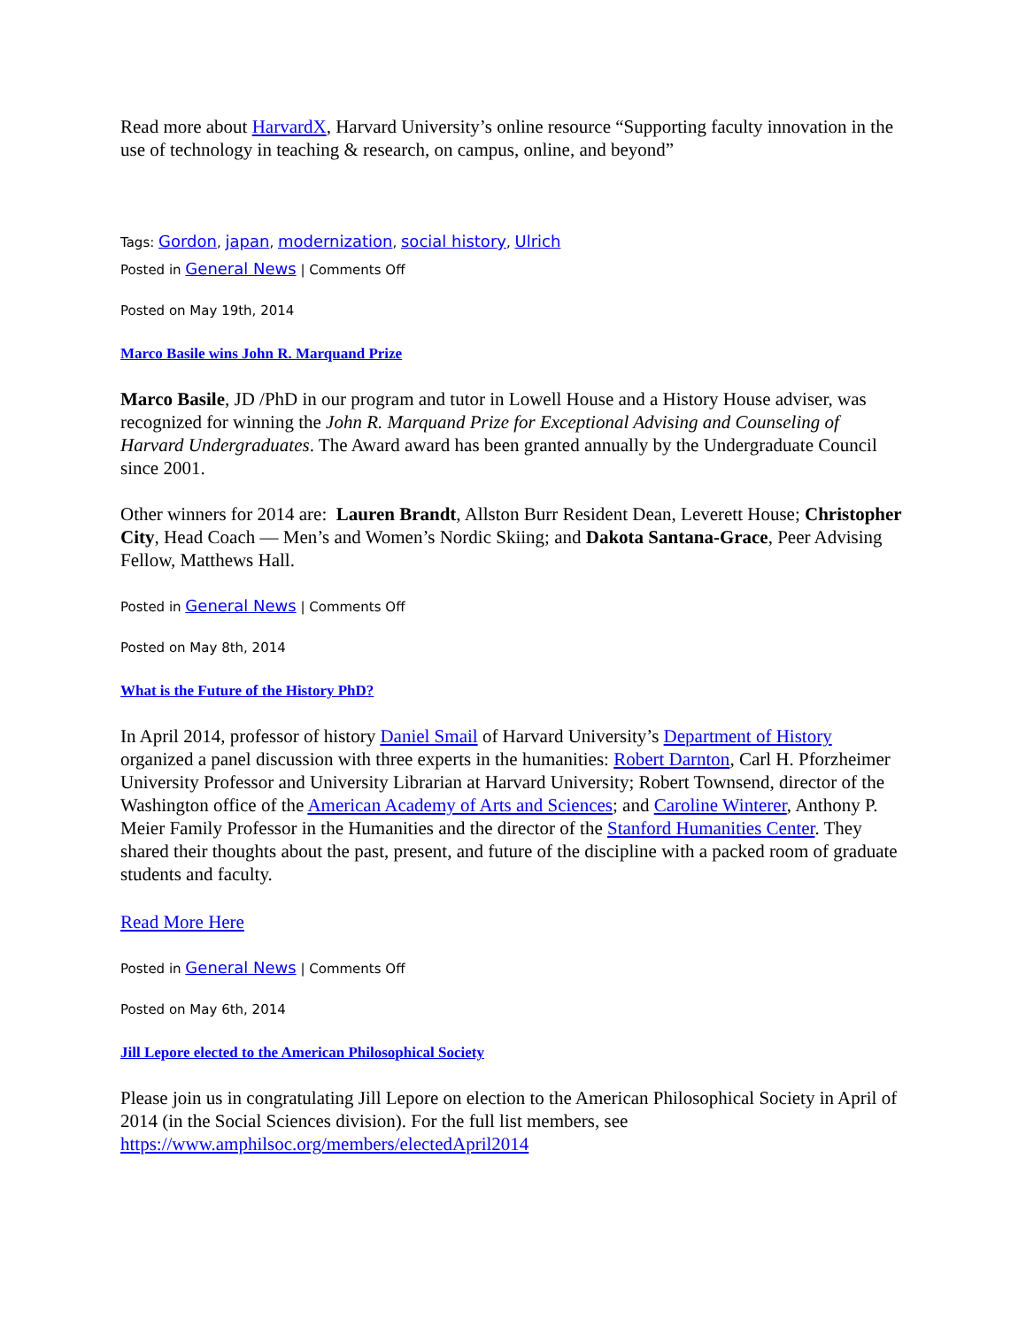Read more about HarvardX, Harvard University’s online resource “Supporting faculty innovation in the use of technology in teaching & research, on campus, online, and beyond”
Tags: Gordon, japan, modernization, social history, Ulrich
Posted in General News | Comments Off
Posted on May 19th, 2014
Marco Basile wins John R. Marquand Prize
Marco Basile, JD /PhD in our program and tutor in Lowell House and a History House adviser, was recognized for winning the John R. Marquand Prize for Exceptional Advising and Counseling of Harvard Undergraduates. The Award award has been granted annually by the Undergraduate Council since 2001.
Other winners for 2014 are: Lauren Brandt, Allston Burr Resident Dean, Leverett House; Christopher City, Head Coach — Men’s and Women’s Nordic Skiing; and Dakota Santana-Grace, Peer Advising Fellow, Matthews Hall.
Posted in General News | Comments Off
Posted on May 8th, 2014
What is the Future of the History PhD?
In April 2014, professor of history Daniel Smail of Harvard University’s Department of History organized a panel discussion with three experts in the humanities: Robert Darnton, Carl H. Pforzheimer University Professor and University Librarian at Harvard University; Robert Townsend, director of the Washington office of the American Academy of Arts and Sciences; and Caroline Winterer, Anthony P. Meier Family Professor in the Humanities and the director of the Stanford Humanities Center. They shared their thoughts about the past, present, and future of the discipline with a packed room of graduate students and faculty.
Read More Here
Posted in General News | Comments Off
Posted on May 6th, 2014
Jill Lepore elected to the American Philosophical Society
Please join us in congratulating Jill Lepore on election to the American Philosophical Society in April of 2014 (in the Social Sciences division). For the full list members, see https://www.amphilsoc.org/members/electedApril2014